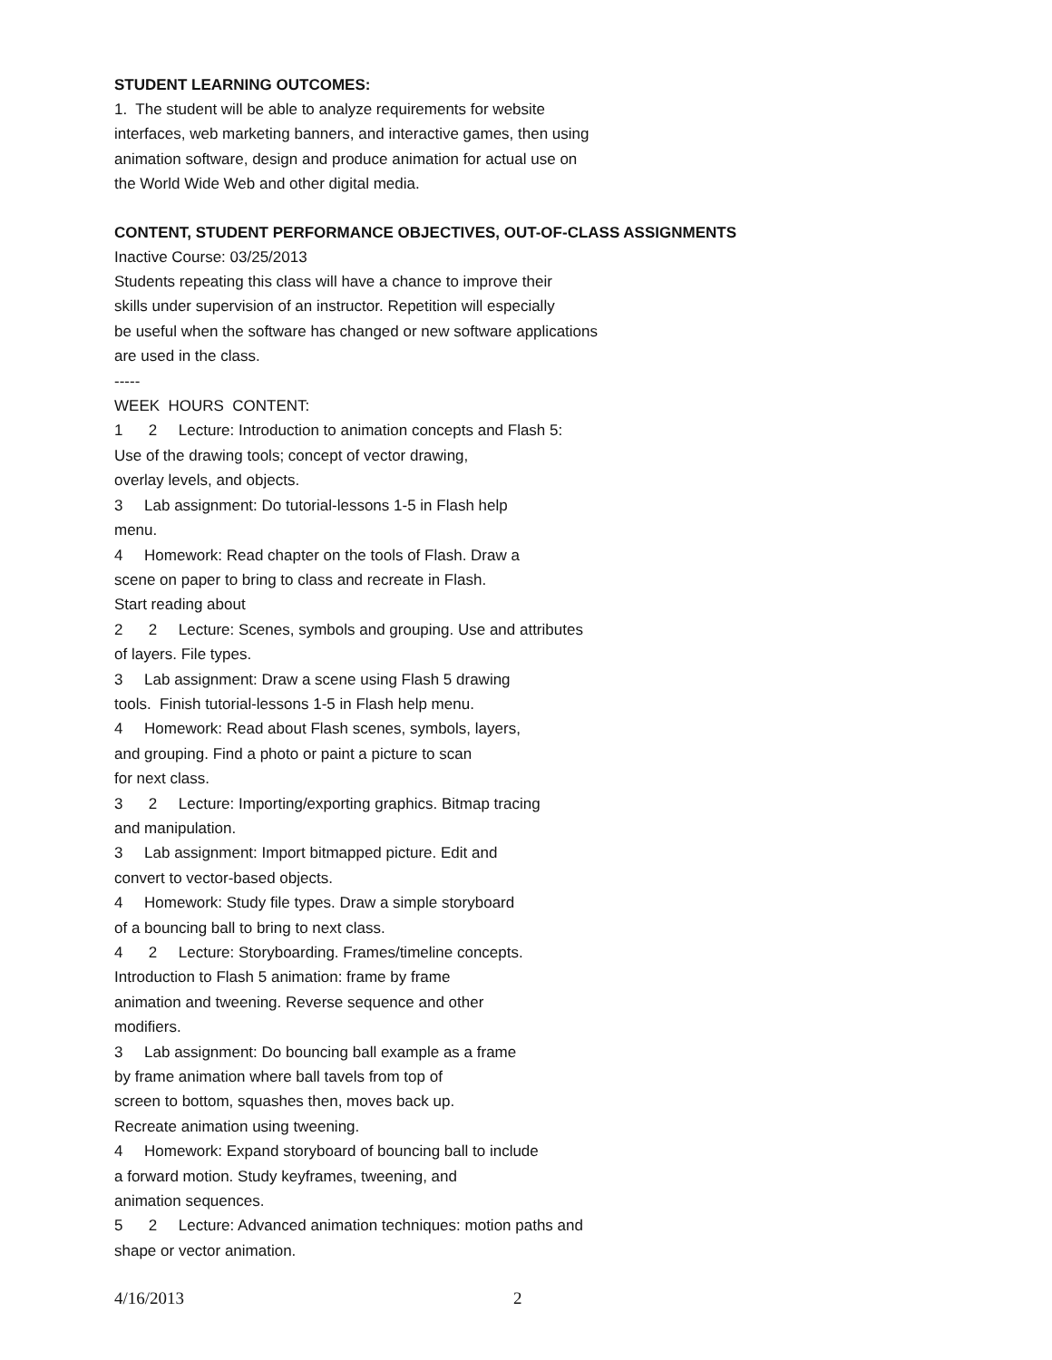STUDENT LEARNING OUTCOMES:
1. The student will be able to analyze requirements for website
interfaces, web marketing banners, and interactive games, then using
animation software, design and produce animation for actual use on
the World Wide Web and other digital media.
CONTENT, STUDENT PERFORMANCE OBJECTIVES, OUT-OF-CLASS ASSIGNMENTS
Inactive Course: 03/25/2013
Students repeating this class will have a chance to improve their
skills under supervision of an instructor. Repetition will especially
be useful when the software has changed or new software applications
are used in the class.
-----
WEEK HOURS CONTENT:
1 2 Lecture: Introduction to animation concepts and Flash 5:
Use of the drawing tools; concept of vector drawing,
overlay levels, and objects.
3 Lab assignment: Do tutorial-lessons 1-5 in Flash help
menu.
4 Homework: Read chapter on the tools of Flash. Draw a
scene on paper to bring to class and recreate in Flash.
Start reading about
2 2 Lecture: Scenes, symbols and grouping. Use and attributes
of layers. File types.
3 Lab assignment: Draw a scene using Flash 5 drawing
tools. Finish tutorial-lessons 1-5 in Flash help menu.
4 Homework: Read about Flash scenes, symbols, layers,
and grouping. Find a photo or paint a picture to scan
for next class.
3 2 Lecture: Importing/exporting graphics. Bitmap tracing
and manipulation.
3 Lab assignment: Import bitmapped picture. Edit and
convert to vector-based objects.
4 Homework: Study file types. Draw a simple storyboard
of a bouncing ball to bring to next class.
4 2 Lecture: Storyboarding. Frames/timeline concepts.
Introduction to Flash 5 animation: frame by frame
animation and tweening. Reverse sequence and other
modifiers.
3 Lab assignment: Do bouncing ball example as a frame
by frame animation where ball tavels from top of
screen to bottom, squashes then, moves back up.
Recreate animation using tweening.
4 Homework: Expand storyboard of bouncing ball to include
a forward motion. Study keyframes, tweening, and
animation sequences.
5 2 Lecture: Advanced animation techniques: motion paths and
shape or vector animation.
4/16/2013 2